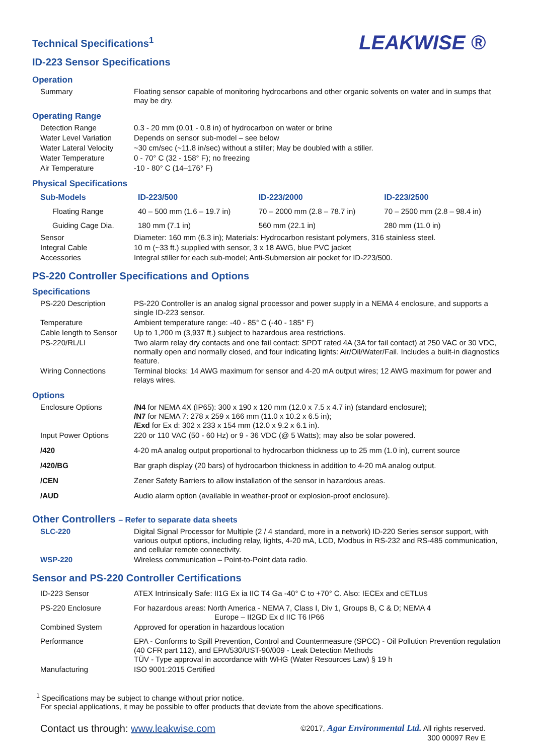LEAKWISE ®
Technical Specifications<sup>1</sup>
ID-223 Sensor Specifications
Operation
| Summary | Floating sensor capable of monitoring hydrocarbons and other organic solvents on water and in sumps that may be dry. |
Operating Range
| Detection Range | 0.3 - 20 mm (0.01 - 0.8 in) of hydrocarbon on water or brine |
| Water Level Variation | Depends on sensor sub-model – see below |
| Water Lateral Velocity | ~30 cm/sec (~11.8 in/sec) without a stiller; May be doubled with a stiller. |
| Water Temperature | 0 - 70° C (32 - 158° F); no freezing |
| Air Temperature | -10 - 80° C (14–176° F) |
Physical Specifications
| Sub-Models | ID-223/500 | ID-223/2000 | ID-223/2500 |
| Floating Range | 40 – 500 mm (1.6 – 19.7 in) | 70 – 2000 mm (2.8 – 78.7 in) | 70 – 2500 mm (2.8 – 98.4 in) |
| Guiding Cage Dia. | 180 mm (7.1 in) | 560 mm (22.1 in) | 280 mm (11.0 in) |
| Sensor | Diameter: 160 mm (6.3 in); Materials: Hydrocarbon resistant polymers, 316 stainless steel. |
| Integral Cable | 10 m (~33 ft.) supplied with sensor, 3 x 18 AWG, blue PVC jacket |
| Accessories | Integral stiller for each sub-model; Anti-Submersion air pocket for ID-223/500. |
PS-220 Controller Specifications and Options
Specifications
| PS-220 Description | PS-220 Controller is an analog signal processor and power supply in a NEMA 4 enclosure, and supports a single ID-223 sensor. |
| Temperature | Ambient temperature range: -40 - 85° C (-40 - 185° F) |
| Cable length to Sensor | Up to 1,200 m (3,937 ft.) subject to hazardous area restrictions. |
| PS-220/RL/LI | Two alarm relay dry contacts and one fail contact: SPDT rated 4A (3A for fail contact) at 250 VAC or 30 VDC, normally open and normally closed, and four indicating lights: Air/Oil/Water/Fail. Includes a built-in diagnostics feature. |
| Wiring Connections | Terminal blocks: 14 AWG maximum for sensor and 4-20 mA output wires; 12 AWG maximum for power and relays wires. |
Options
| Enclosure Options | /N4 for NEMA 4X (IP65): 300 x 190 x 120 mm (12.0 x 7.5 x 4.7 in) (standard enclosure); /N7 for NEMA 7: 278 x 259 x 166 mm (11.0 x 10.2 x 6.5 in); /Exd for Ex d: 302 x 233 x 154 mm (12.0 x 9.2 x 6.1 in). |
| Input Power Options | 220 or 110 VAC (50 - 60 Hz) or 9 - 36 VDC (@ 5 Watts); may also be solar powered. |
| /420 | 4-20 mA analog output proportional to hydrocarbon thickness up to 25 mm (1.0 in), current source |
| /420/BG | Bar graph display (20 bars) of hydrocarbon thickness in addition to 4-20 mA analog output. |
| /CEN | Zener Safety Barriers to allow installation of the sensor in hazardous areas. |
| /AUD | Audio alarm option (available in weather-proof or explosion-proof enclosure). |
Other Controllers – Refer to separate data sheets
| SLC-220 | Digital Signal Processor for Multiple (2 / 4 standard, more in a network) ID-220 Series sensor support, with various output options, including relay, lights, 4-20 mA, LCD, Modbus in RS-232 and RS-485 communication, and cellular remote connectivity. |
| WSP-220 | Wireless communication – Point-to-Point data radio. |
Sensor and PS-220 Controller Certifications
| ID-223 Sensor | ATEX Intrinsically Safe: II1G Ex ia IIC T4 Ga -40° C to +70° C. Also: IECEx and C ETL US |
| PS-220 Enclosure | For hazardous areas: North America - NEMA 7, Class I, Div 1, Groups B, C & D; NEMA 4 Europe – II2GD Ex d IIC T6 IP66 |
| Combined System | Approved for operation in hazardous location |
| Performance | EPA - Conforms to Spill Prevention, Control and Countermeasure (SPCC) - Oil Pollution Prevention regulation (40 CFR part 112), and EPA/530/UST-90/009 - Leak Detection Methods TÜV - Type approval in accordance with WHG (Water Resources Law) § 19 h |
| Manufacturing | ISO 9001:2015 Certified |
<sup>1</sup> Specifications may be subject to change without prior notice.
For special applications, it may be possible to offer products that deviate from the above specifications.
Contact us through: www.leakwise.com
©2017, Agar Environmental Ltd. All rights reserved.
300 00097 Rev E